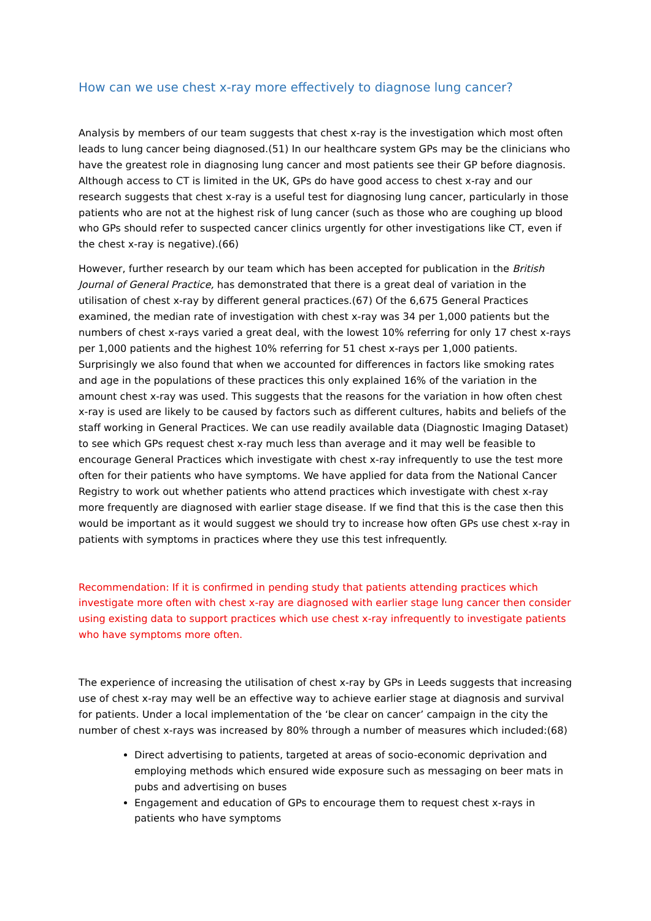How can we use chest x-ray more effectively to diagnose lung cancer?
Analysis by members of our team suggests that chest x-ray is the investigation which most often leads to lung cancer being diagnosed.(51) In our healthcare system GPs may be the clinicians who have the greatest role in diagnosing lung cancer and most patients see their GP before diagnosis. Although access to CT is limited in the UK, GPs do have good access to chest x-ray and our research suggests that chest x-ray is a useful test for diagnosing lung cancer, particularly in those patients who are not at the highest risk of lung cancer (such as those who are coughing up blood who GPs should refer to suspected cancer clinics urgently for other investigations like CT, even if the chest x-ray is negative).(66)
However, further research by our team which has been accepted for publication in the British Journal of General Practice, has demonstrated that there is a great deal of variation in the utilisation of chest x-ray by different general practices.(67) Of the 6,675 General Practices examined, the median rate of investigation with chest x-ray was 34 per 1,000 patients but the numbers of chest x-rays varied a great deal, with the lowest 10% referring for only 17 chest x-rays per 1,000 patients and the highest 10% referring for 51 chest x-rays per 1,000 patients. Surprisingly we also found that when we accounted for differences in factors like smoking rates and age in the populations of these practices this only explained 16% of the variation in the amount chest x-ray was used. This suggests that the reasons for the variation in how often chest x-ray is used are likely to be caused by factors such as different cultures, habits and beliefs of the staff working in General Practices. We can use readily available data (Diagnostic Imaging Dataset) to see which GPs request chest x-ray much less than average and it may well be feasible to encourage General Practices which investigate with chest x-ray infrequently to use the test more often for their patients who have symptoms. We have applied for data from the National Cancer Registry to work out whether patients who attend practices which investigate with chest x-ray more frequently are diagnosed with earlier stage disease. If we find that this is the case then this would be important as it would suggest we should try to increase how often GPs use chest x-ray in patients with symptoms in practices where they use this test infrequently.
Recommendation: If it is confirmed in pending study that patients attending practices which investigate more often with chest x-ray are diagnosed with earlier stage lung cancer then consider using existing data to support practices which use chest x-ray infrequently to investigate patients who have symptoms more often.
The experience of increasing the utilisation of chest x-ray by GPs in Leeds suggests that increasing use of chest x-ray may well be an effective way to achieve earlier stage at diagnosis and survival for patients. Under a local implementation of the ‘be clear on cancer’ campaign in the city the number of chest x-rays was increased by 80% through a number of measures which included:(68)
Direct advertising to patients, targeted at areas of socio-economic deprivation and employing methods which ensured wide exposure such as messaging on beer mats in pubs and advertising on buses
Engagement and education of GPs to encourage them to request chest x-rays in patients who have symptoms